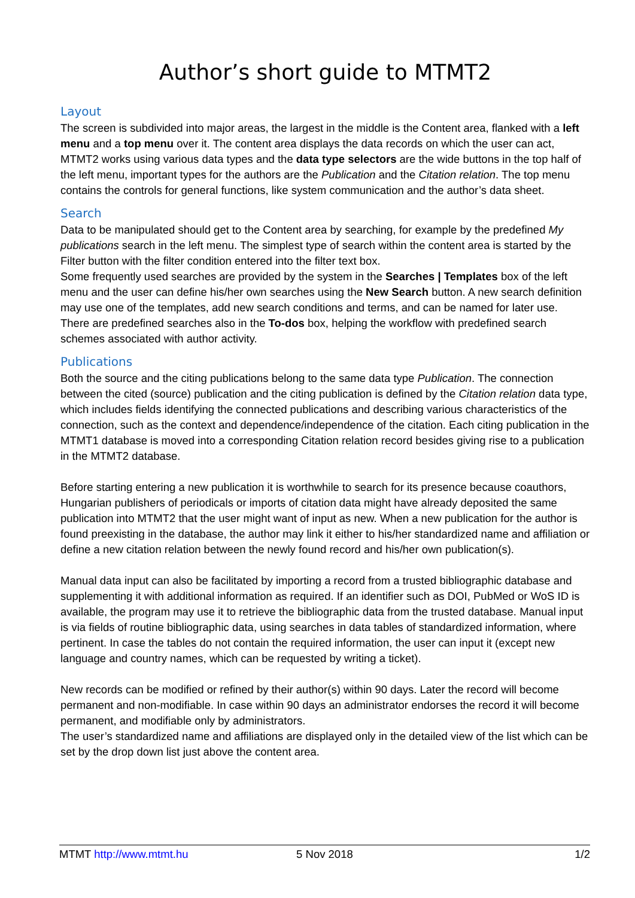Author’s short guide to MTMT2
Layout
The screen is subdivided into major areas, the largest in the middle is the Content area, flanked with a left menu and a top menu over it. The content area displays the data records on which the user can act, MTMT2 works using various data types and the data type selectors are the wide buttons in the top half of the left menu, important types for the authors are the Publication and the Citation relation. The top menu contains the controls for general functions, like system communication and the author’s data sheet.
Search
Data to be manipulated should get to the Content area by searching, for example by the predefined My publications search in the left menu. The simplest type of search within the content area is started by the Filter button with the filter condition entered into the filter text box.
Some frequently used searches are provided by the system in the Searches | Templates box of the left menu and the user can define his/her own searches using the New Search button. A new search definition may use one of the templates, add new search conditions and terms, and can be named for later use.
There are predefined searches also in the To-dos box, helping the workflow with predefined search schemes associated with author activity.
Publications
Both the source and the citing publications belong to the same data type Publication. The connection between the cited (source) publication and the citing publication is defined by the Citation relation data type, which includes fields identifying the connected publications and describing various characteristics of the connection, such as the context and dependence/independence of the citation. Each citing publication in the MTMT1 database is moved into a corresponding Citation relation record besides giving rise to a publication in the MTMT2 database.
Before starting entering a new publication it is worthwhile to search for its presence because coauthors, Hungarian publishers of periodicals or imports of citation data might have already deposited the same publication into MTMT2 that the user might want of input as new. When a new publication for the author is found preexisting in the database, the author may link it either to his/her standardized name and affiliation or define a new citation relation between the newly found record and his/her own publication(s).
Manual data input can also be facilitated by importing a record from a trusted bibliographic database and supplementing it with additional information as required. If an identifier such as DOI, PubMed or WoS ID is available, the program may use it to retrieve the bibliographic data from the trusted database. Manual input is via fields of routine bibliographic data, using searches in data tables of standardized information, where pertinent. In case the tables do not contain the required information, the user can input it (except new language and country names, which can be requested by writing a ticket).
New records can be modified or refined by their author(s) within 90 days. Later the record will become permanent and non-modifiable. In case within 90 days an administrator endorses the record it will become permanent, and modifiable only by administrators.
The user’s standardized name and affiliations are displayed only in the detailed view of the list which can be set by the drop down list just above the content area.
MTMT http://www.mtmt.hu 5 Nov 2018 1/2